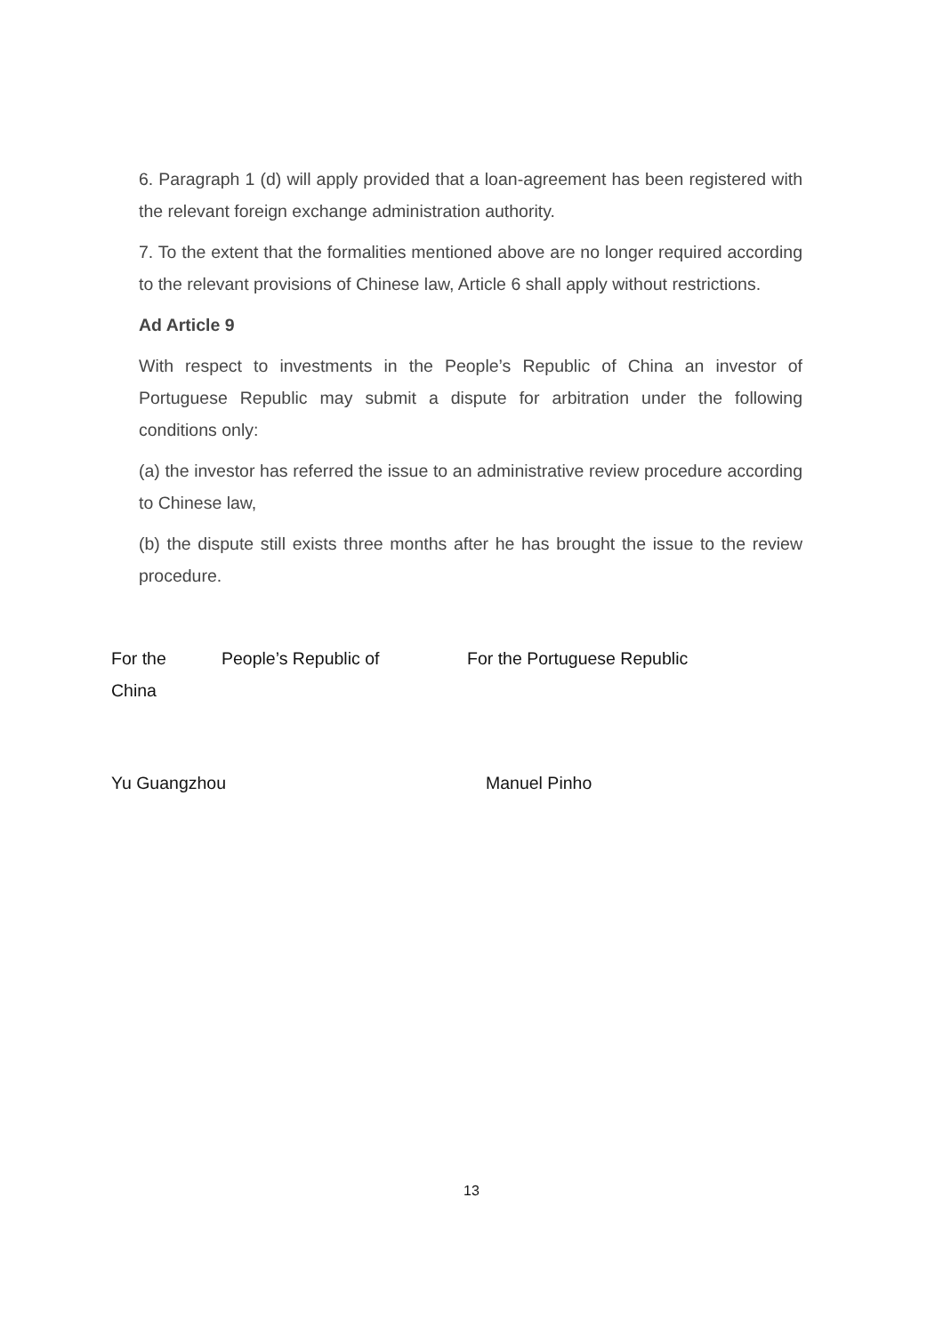6. Paragraph 1 (d) will apply provided that a loan-agreement has been registered with the relevant foreign exchange administration authority.
7. To the extent that the formalities mentioned above are no longer required according to the relevant provisions of Chinese law, Article 6 shall apply without restrictions.
Ad Article 9
With respect to investments in the People’s Republic of China an investor of Portuguese Republic may submit a dispute for arbitration under the following conditions only:
(a) the investor has referred the issue to an administrative review procedure according to Chinese law,
(b) the dispute still exists three months after he has brought the issue to the review procedure.
For the People’s Republic of For the Portuguese Republic
China
Yu Guangzhou Manuel Pinho
13